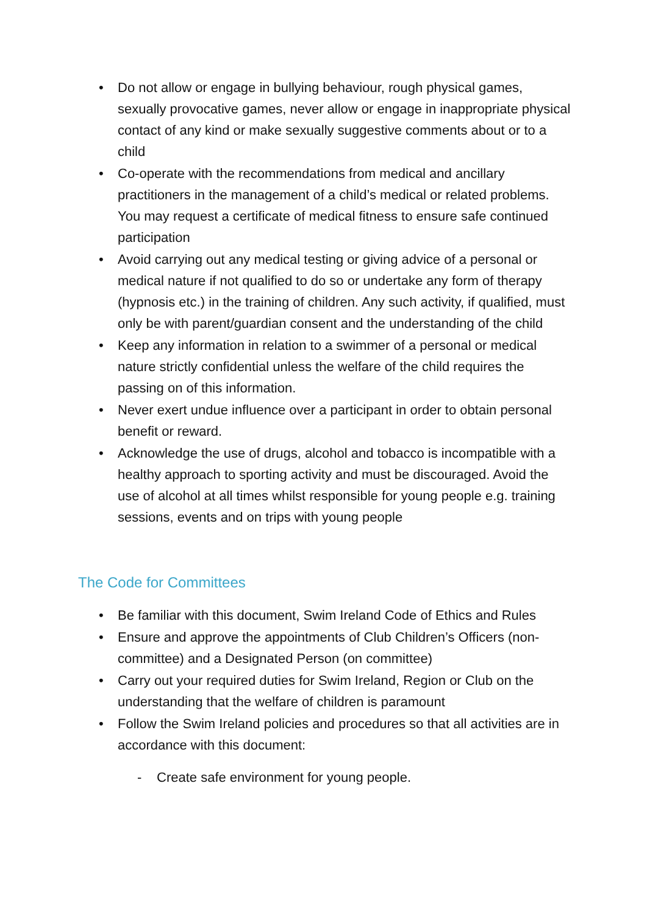• Do not allow or engage in bullying behaviour, rough physical games, sexually provocative games, never allow or engage in inappropriate physical contact of any kind or make sexually suggestive comments about or to a child
• Co-operate with the recommendations from medical and ancillary practitioners in the management of a child’s medical or related problems. You may request a certificate of medical fitness to ensure safe continued participation
• Avoid carrying out any medical testing or giving advice of a personal or medical nature if not qualified to do so or undertake any form of therapy (hypnosis etc.) in the training of children. Any such activity, if qualified, must only be with parent/guardian consent and the understanding of the child
• Keep any information in relation to a swimmer of a personal or medical nature strictly confidential unless the welfare of the child requires the passing on of this information.
• Never exert undue influence over a participant in order to obtain personal benefit or reward.
• Acknowledge the use of drugs, alcohol and tobacco is incompatible with a healthy approach to sporting activity and must be discouraged. Avoid the use of alcohol at all times whilst responsible for young people e.g. training sessions, events and on trips with young people
The Code for Committees
• Be familiar with this document, Swim Ireland Code of Ethics and Rules
• Ensure and approve the appointments of Club Children’s Officers (non-committee) and a Designated Person (on committee)
• Carry out your required duties for Swim Ireland, Region or Club on the understanding that the welfare of children is paramount
• Follow the Swim Ireland policies and procedures so that all activities are in accordance with this document:
- Create safe environment for young people.